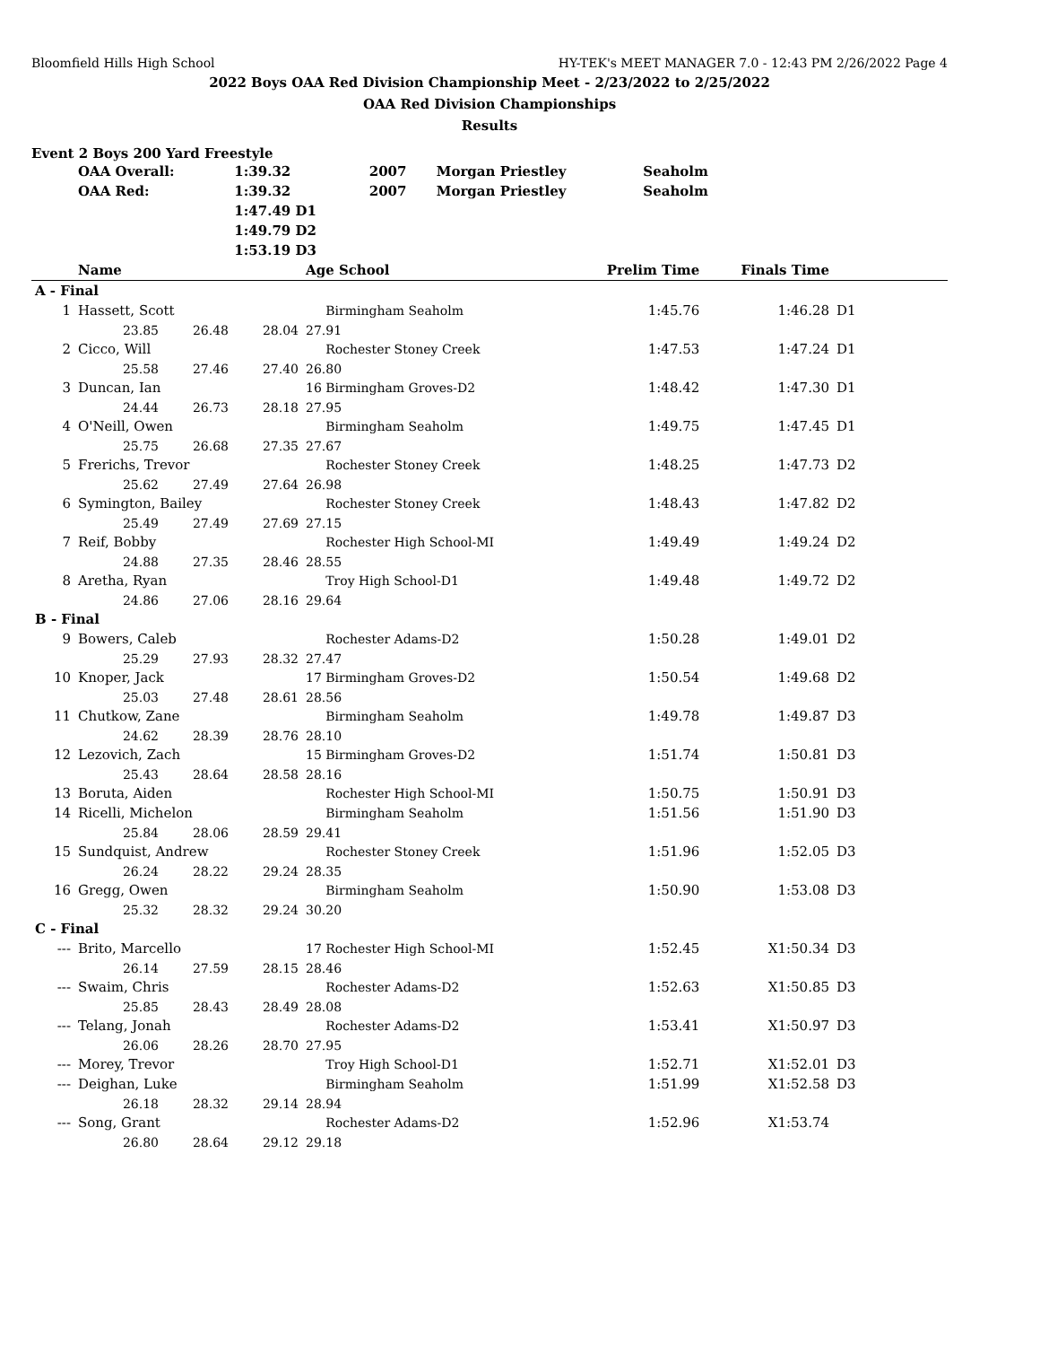Bloomfield Hills High School HY-TEK's MEET MANAGER 7.0 - 12:43 PM 2/26/2022 Page 4
2022 Boys OAA Red Division Championship Meet - 2/23/2022 to 2/25/2022
OAA Red Division Championships
Results
Event 2 Boys 200 Yard Freestyle
| | OAA Overall: | 1:39.32 | 2007 | Morgan Priestley | Seaholm |
| | OAA Red: | 1:39.32 | 2007 | Morgan Priestley | Seaholm |
| | | 1:47.49 D1 | | | |
| | | 1:49.79 D2 | | | |
| | | 1:53.19 D3 | | | |
| | Name | | | Age School | Prelim Time | Finals Time | |
| --- | --- | --- | --- | --- | --- | --- | --- |
| A - Final | | | | | | | |
| 1 | Hassett, Scott | | | Birmingham Seaholm | 1:45.76 | 1:46.28 | D1 |
| | 23.85 | 26.48 | 28.04 | 27.91 | | | |
| 2 | Cicco, Will | | | Rochester Stoney Creek | 1:47.53 | 1:47.24 | D1 |
| | 25.58 | 27.46 | 27.40 | 26.80 | | | |
| 3 | Duncan, Ian | | | 16 Birmingham Groves-D2 | 1:48.42 | 1:47.30 | D1 |
| | 24.44 | 26.73 | 28.18 | 27.95 | | | |
| 4 | O'Neill, Owen | | | Birmingham Seaholm | 1:49.75 | 1:47.45 | D1 |
| | 25.75 | 26.68 | 27.35 | 27.67 | | | |
| 5 | Frerichs, Trevor | | | Rochester Stoney Creek | 1:48.25 | 1:47.73 | D2 |
| | 25.62 | 27.49 | 27.64 | 26.98 | | | |
| 6 | Symington, Bailey | | | Rochester Stoney Creek | 1:48.43 | 1:47.82 | D2 |
| | 25.49 | 27.49 | 27.69 | 27.15 | | | |
| 7 | Reif, Bobby | | | Rochester High School-MI | 1:49.49 | 1:49.24 | D2 |
| | 24.88 | 27.35 | 28.46 | 28.55 | | | |
| 8 | Aretha, Ryan | | | Troy High School-D1 | 1:49.48 | 1:49.72 | D2 |
| | 24.86 | 27.06 | 28.16 | 29.64 | | | |
| B - Final | | | | | | | |
| 9 | Bowers, Caleb | | | Rochester Adams-D2 | 1:50.28 | 1:49.01 | D2 |
| | 25.29 | 27.93 | 28.32 | 27.47 | | | |
| 10 | Knoper, Jack | | | 17 Birmingham Groves-D2 | 1:50.54 | 1:49.68 | D2 |
| | 25.03 | 27.48 | 28.61 | 28.56 | | | |
| 11 | Chutkow, Zane | | | Birmingham Seaholm | 1:49.78 | 1:49.87 | D3 |
| | 24.62 | 28.39 | 28.76 | 28.10 | | | |
| 12 | Lezovich, Zach | | | 15 Birmingham Groves-D2 | 1:51.74 | 1:50.81 | D3 |
| | 25.43 | 28.64 | 28.58 | 28.16 | | | |
| 13 | Boruta, Aiden | | | Rochester High School-MI | 1:50.75 | 1:50.91 | D3 |
| 14 | Ricelli, Michelon | | | Birmingham Seaholm | 1:51.56 | 1:51.90 | D3 |
| | 25.84 | 28.06 | 28.59 | 29.41 | | | |
| 15 | Sundquist, Andrew | | | Rochester Stoney Creek | 1:51.96 | 1:52.05 | D3 |
| | 26.24 | 28.22 | 29.24 | 28.35 | | | |
| 16 | Gregg, Owen | | | Birmingham Seaholm | 1:50.90 | 1:53.08 | D3 |
| | 25.32 | 28.32 | 29.24 | 30.20 | | | |
| C - Final | | | | | | | |
| --- | Brito, Marcello | | | 17 Rochester High School-MI | 1:52.45 | X1:50.34 | D3 |
| | 26.14 | 27.59 | 28.15 | 28.46 | | | |
| --- | Swaim, Chris | | | Rochester Adams-D2 | 1:52.63 | X1:50.85 | D3 |
| | 25.85 | 28.43 | 28.49 | 28.08 | | | |
| --- | Telang, Jonah | | | Rochester Adams-D2 | 1:53.41 | X1:50.97 | D3 |
| | 26.06 | 28.26 | 28.70 | 27.95 | | | |
| --- | Morey, Trevor | | | Troy High School-D1 | 1:52.71 | X1:52.01 | D3 |
| --- | Deighan, Luke | | | Birmingham Seaholm | 1:51.99 | X1:52.58 | D3 |
| | 26.18 | 28.32 | 29.14 | 28.94 | | | |
| --- | Song, Grant | | | Rochester Adams-D2 | 1:52.96 | X1:53.74 | |
| | 26.80 | 28.64 | 29.12 | 29.18 | | | |